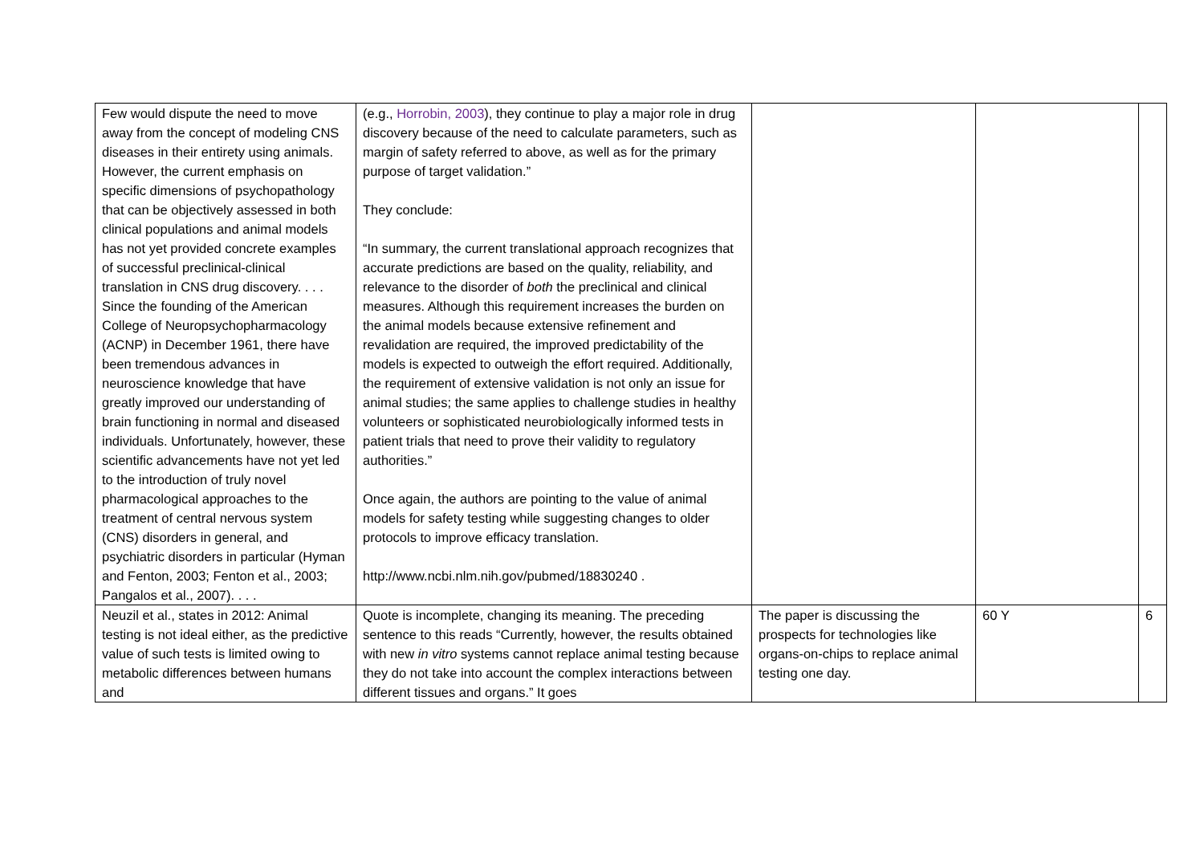| Few would dispute the need to move away from the concept of modeling CNS diseases in their entirety using animals. However, the current emphasis on specific dimensions of psychopathology that can be objectively assessed in both clinical populations and animal models has not yet provided concrete examples of successful preclinical-clinical translation in CNS drug discovery. . . . Since the founding of the American College of Neuropsychopharmacology (ACNP) in December 1961, there have been tremendous advances in neuroscience knowledge that have greatly improved our understanding of brain functioning in normal and diseased individuals. Unfortunately, however, these scientific advancements have not yet led to the introduction of truly novel pharmacological approaches to the treatment of central nervous system (CNS) disorders in general, and psychiatric disorders in particular (Hyman and Fenton, 2003; Fenton et al., 2003; Pangalos et al., 2007). . . . | (e.g., Horrobin, 2003 ), they continue to play a major role in drug discovery because of the need to calculate parameters, such as margin of safety referred to above, as well as for the primary purpose of target validation.” They conclude: “In summary, the current translational approach recognizes that accurate predictions are based on the quality, reliability, and relevance to the disorder of both the preclinical and clinical measures. Although this requirement increases the burden on the animal models because extensive refinement and revalidation are required, the improved predictability of the models is expected to outweigh the effort required. Additionally, the requirement of extensive validation is not only an issue for animal studies; the same applies to challenge studies in healthy volunteers or sophisticated neurobiologically informed tests in patient trials that need to prove their validity to regulatory authorities.” Once again, the authors are pointing to the value of animal models for safety testing while suggesting changes to older protocols to improve efficacy translation. http://www.ncbi.nlm.nih.gov/pubmed/18830240 . | | | |
| Neuzil et al., states in 2012: Animal testing is not ideal either, as the predictive value of such tests is limited owing to metabolic differences between humans and | Quote is incomplete, changing its meaning. The preceding sentence to this reads “Currently, however, the results obtained with new in vitro systems cannot replace animal testing because they do not take into account the complex interactions between different tissues and organs.” It goes | The paper is discussing the prospects for technologies like organs-on-chips to replace animal testing one day. | 60 Y | 6 |